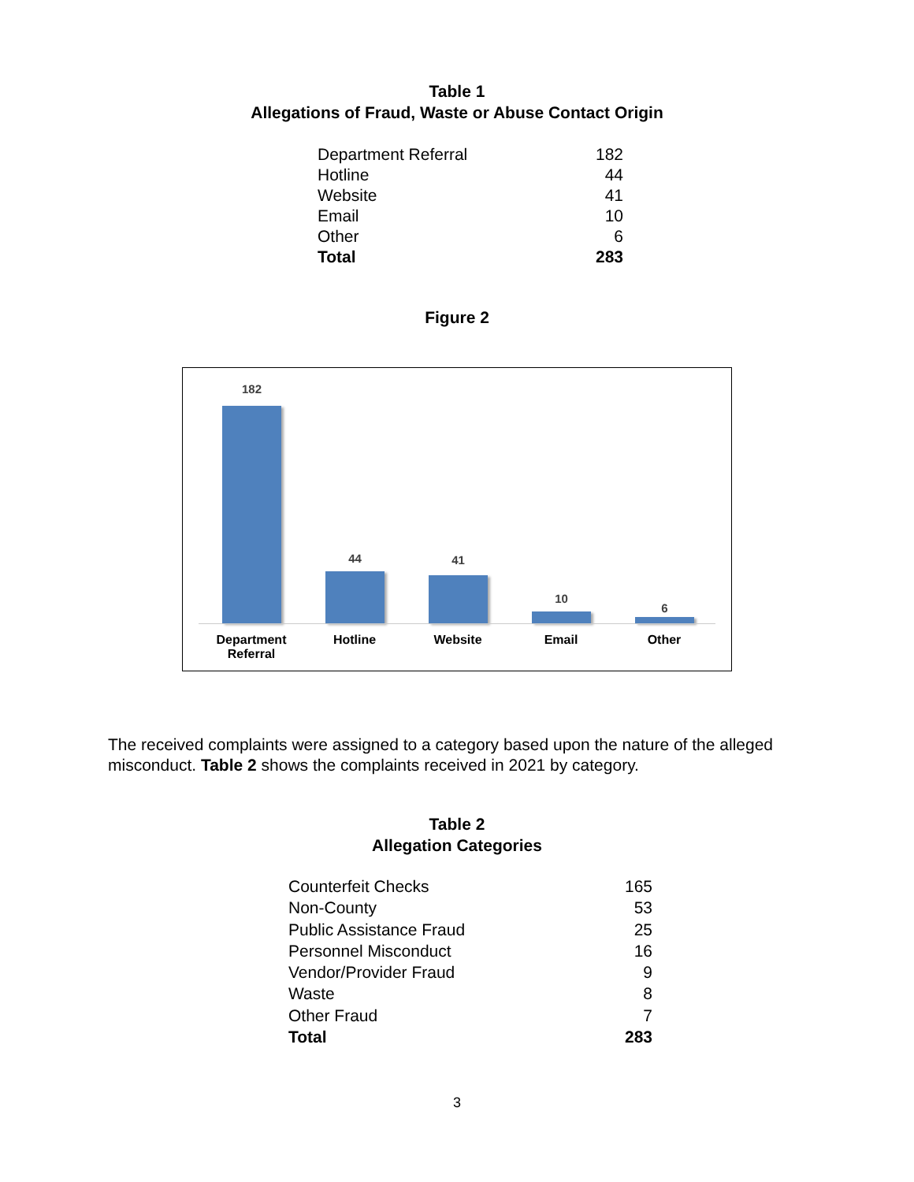Table 1
Allegations of Fraud, Waste or Abuse Contact Origin
| Department Referral | 182 |
| Hotline | 44 |
| Website | 41 |
| Email | 10 |
| Other | 6 |
| Total | 283 |
Figure 2
182
44 41
10
6
Department
Referral
Hotline Website Email Other
The received complaints were assigned to a category based upon the nature of the alleged misconduct. Table 2 shows the complaints received in 2021 by category.
Table 2
Allegation Categories
| Counterfeit Checks | 165 |
| Non-County | 53 |
| Public Assistance Fraud | 25 |
| Personnel Misconduct | 16 |
| Vendor/Provider Fraud | 9 |
| Waste | 8 |
| Other Fraud | 7 |
| Total | 283 |
3